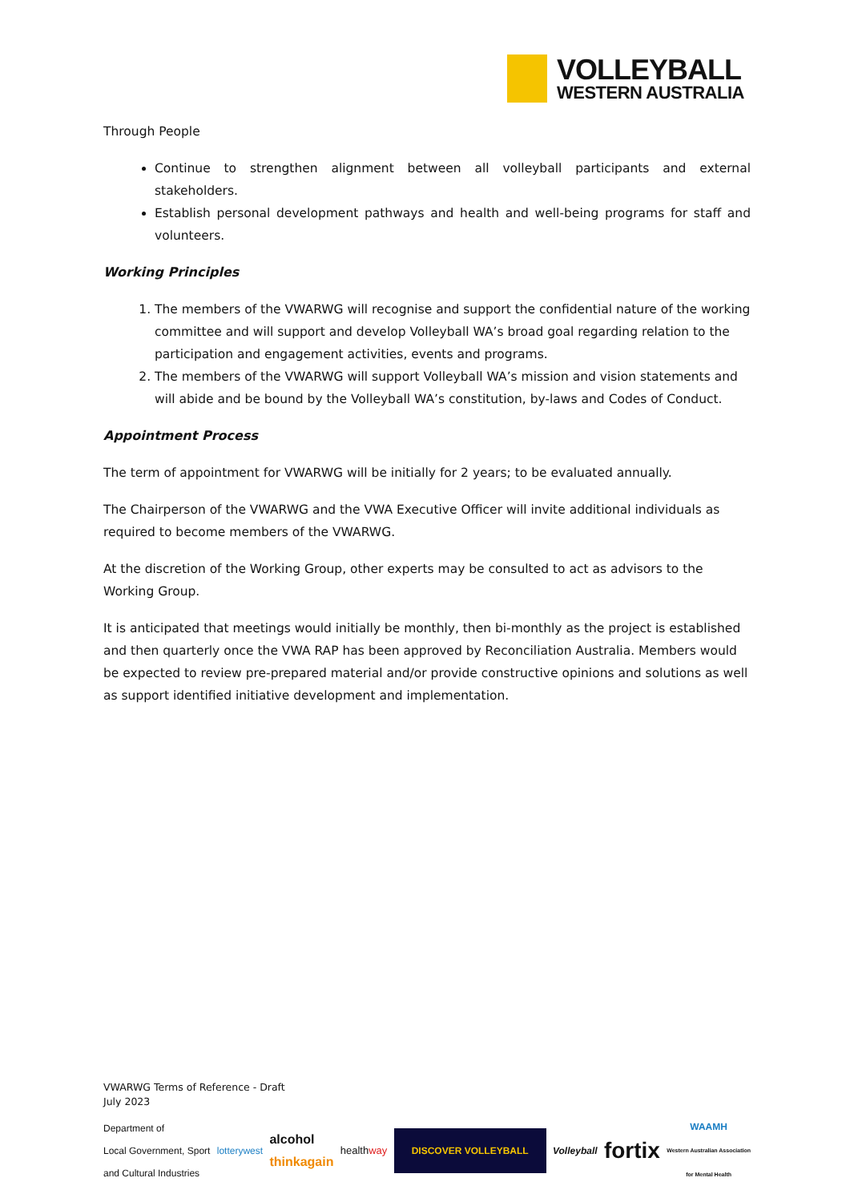VOLLEYBALL
WESTERN AUSTRALIA
Through People
Continue to strengthen alignment between all volleyball participants and external stakeholders.
Establish personal development pathways and health and well-being programs for staff and volunteers.
Working Principles
1. The members of the VWARWG will recognise and support the confidential nature of the working committee and will support and develop Volleyball WA’s broad goal regarding relation to the participation and engagement activities, events and programs.
2. The members of the VWARWG will support Volleyball WA’s mission and vision statements and will abide and be bound by the Volleyball WA’s constitution, by-laws and Codes of Conduct.
Appointment Process
The term of appointment for VWARWG will be initially for 2 years; to be evaluated annually.
The Chairperson of the VWARWG and the VWA Executive Officer will invite additional individuals as required to become members of the VWARWG.
At the discretion of the Working Group, other experts may be consulted to act as advisors to the Working Group.
It is anticipated that meetings would initially be monthly, then bi-monthly as the project is established and then quarterly once the VWA RAP has been approved by Reconciliation Australia. Members would be expected to review pre-prepared material and/or provide constructive opinions and solutions as well as support identified initiative development and implementation.
VWARWG Terms of Reference - Draft
July 2023
Department of
Local Government, Sport
and Cultural Industries lotterywest alcohol
thinkagain healthway DISCOVER VOLLEYBALL Volleyball fortix WAAMH
Western Australian Association
for Mental Health